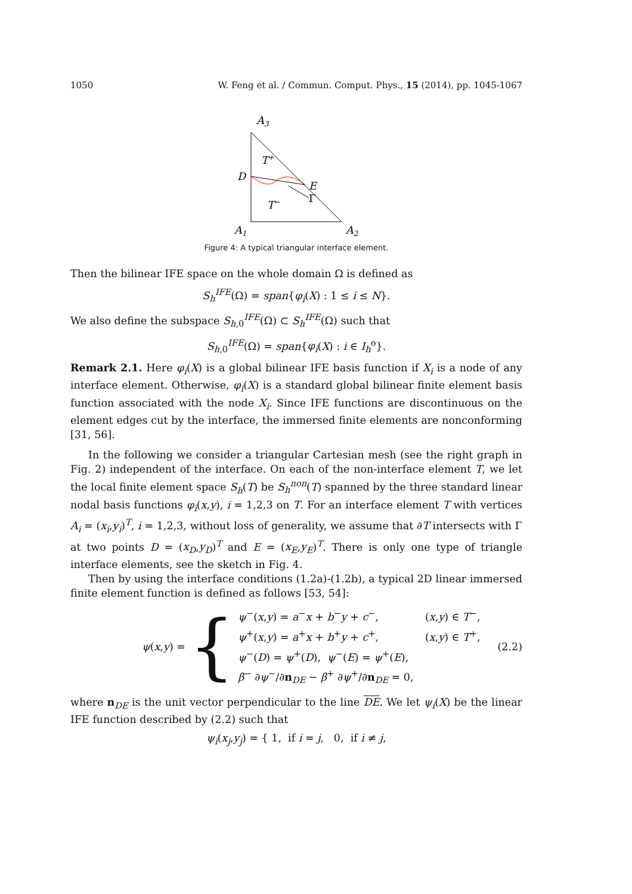1050 W. Feng et al. / Commun. Comput. Phys., 15 (2014), pp. 1045-1067
A3
T+
T−
D
E
Γ
A1
A2
Figure 4: A typical triangular interface element.
Then the bilinear IFE space on the whole domain Ω is defined as
S<sub>h</sub><sup>IFE</sup>(Ω) = span{φ<sub>i</sub>(X) : 1 ≤ i ≤ N}.
We also define the subspace S<sub>h,0</sub><sup>IFE</sup>(Ω) ⊂ S<sub>h</sub><sup>IFE</sup>(Ω) such that
S<sub>h,0</sub><sup>IFE</sup>(Ω) = span{φ<sub>i</sub>(X) : i ∈ I<sub>h</sub><sup>o</sup>}.
Remark 2.1. Here φ<sub>i</sub>(X) is a global bilinear IFE basis function if X<sub>i</sub> is a node of any interface element. Otherwise, φ<sub>i</sub>(X) is a standard global bilinear finite element basis function associated with the node X<sub>i</sub>. Since IFE functions are discontinuous on the element edges cut by the interface, the immersed finite elements are nonconforming [31, 56].
In the following we consider a triangular Cartesian mesh (see the right graph in Fig. 2) independent of the interface. On each of the non-interface element T, we let the local finite element space S<sub>h</sub>(T) be S<sub>h</sub><sup>non</sup>(T) spanned by the three standard linear nodal basis functions φ<sub>i</sub>(x,y), i = 1,2,3 on T. For an interface element T with vertices A<sub>i</sub> = (x<sub>i</sub>,y<sub>i</sub>)<sup>T</sup>, i = 1,2,3, without loss of generality, we assume that ∂T intersects with Γ at two points D = (x<sub>D</sub>,y<sub>D</sub>)<sup>T</sup> and E = (x<sub>E</sub>,y<sub>E</sub>)<sup>T</sup>. There is only one type of triangle interface elements, see the sketch in Fig. 4.
Then by using the interface conditions (1.2a)-(1.2b), a typical 2D linear immersed finite element function is defined as follows [53, 54]:
ψ(x,y) = {
ψ<sup>−</sup>(x,y) = a<sup>−</sup>x + b<sup>−</sup>y + c<sup>−</sup>, (x,y) ∈ T<sup>−</sup>,
ψ<sup>+</sup>(x,y) = a<sup>+</sup>x + b<sup>+</sup>y + c<sup>+</sup>, (x,y) ∈ T<sup>+</sup>,
ψ<sup>−</sup>(D) = ψ<sup>+</sup>(D), ψ<sup>−</sup>(E) = ψ<sup>+</sup>(E),
β<sup>−</sup> ∂ψ<sup>−</sup>/∂n<sub>DE</sub> − β<sup>+</sup> ∂ψ<sup>+</sup>/∂n<sub>DE</sub> = 0,
(2.2)
where n<sub>DE</sub> is the unit vector perpendicular to the line DE. We let ψ<sub>i</sub>(X) be the linear IFE function described by (2.2) such that
ψ<sub>i</sub>(x<sub>j</sub>,y<sub>j</sub>) = { 1, if i = j, 0, if i ≠ j,